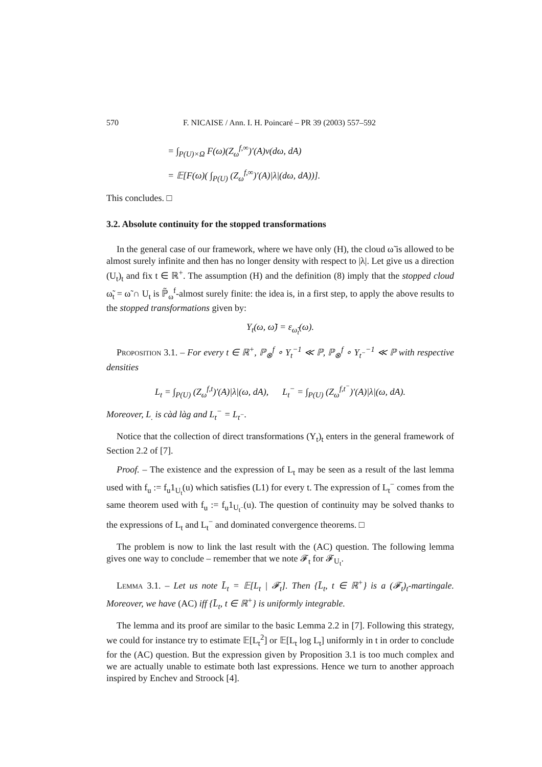570 F. NICAISE / Ann. I. H. Poincaré – PR 39 (2003) 557–592
= ∫<sub>P(U)×Ω</sub> F(ω)(Z<sub>ω</sub><sup>f,∞</sup>)′(A)ν(dω, dA)
= 𝔼[F(ω)( ∫<sub>P(U)</sub> (Z<sub>ω</sub><sup>f,∞</sup>)′(A)|λ|(dω, dA))].
This concludes. □
3.2. Absolute continuity for the stopped transformations
In the general case of our framework, where we have only (H), the cloud ω̃ is allowed to be almost surely infinite and then has no longer density with respect to |λ|. Let give us a direction (U<sub>t</sub>)<sub>t</sub> and fix t ∈ ℝ<sup>+</sup>. The assumption (H) and the definition (8) imply that the stopped cloud ω̃<sub>t</sub> = ω̃ ∩ U<sub>t</sub> is ℙ̃<sub>ω</sub><sup>f</sup>-almost surely finite: the idea is, in a first step, to apply the above results to the stopped transformations given by:
Y<sub>t</sub>(ω, ω̃) = ε<sub>ω̃<sub>t</sub></sub>(ω).
Proposition 3.1. – For every t ∈ ℝ<sup>+</sup>, ℙ<sub>⊗</sub><sup>f</sup> ∘ Y<sub>t</sub><sup>−1</sup> ≪ ℙ, ℙ<sub>⊗</sub><sup>f</sup> ∘ Y<sub>t<sup>−</sup></sub><sup>−1</sup> ≪ ℙ with respective densities
L<sub>t</sub> = ∫<sub>P(U)</sub> (Z<sub>ω</sub><sup>f,t</sup>)′(A)|λ|(ω, dA), L<sub>t</sub><sup>−</sup> = ∫<sub>P(U)</sub> (Z<sub>ω</sub><sup>f,t<sup>−</sup></sup>)′(A)|λ|(ω, dA).
Moreover, L<sub>.</sub> is càd làg and L<sub>t</sub><sup>−</sup> = L<sub>t<sup>−</sup></sub>.
Notice that the collection of direct transformations (Y<sub>t</sub>)<sub>t</sub> enters in the general framework of Section 2.2 of [7].
Proof. – The existence and the expression of L<sub>t</sub> may be seen as a result of the last lemma used with f<sub>u</sub> := f<sub>u</sub>1<sub>U<sub>t</sub></sub>(u) which satisfies (L1) for every t. The expression of L<sub>t</sub><sup>−</sup> comes from the same theorem used with f<sub>u</sub> := f<sub>u</sub>1<sub>U<sub>t<sup>−</sup></sub></sub>(u). The question of continuity may be solved thanks to the expressions of L<sub>t</sub> and L<sub>t</sub><sup>−</sup> and dominated convergence theorems. □
The problem is now to link the last result with the (AC) question. The following lemma gives one way to conclude – remember that we note 𝓕<sub>t</sub> for 𝓕<sub>U<sub>t</sub></sub>.
Lemma 3.1. – Let us note L̄<sub>t</sub> = 𝔼[L<sub>t</sub> | 𝓕<sub>t</sub>]. Then {L̄<sub>t</sub>, t ∈ ℝ<sup>+</sup>} is a (𝓕<sub>t</sub>)<sub>t</sub>-martingale. Moreover, we have (AC) iff {L̄<sub>t</sub>, t ∈ ℝ<sup>+</sup>} is uniformly integrable.
The lemma and its proof are similar to the basic Lemma 2.2 in [7]. Following this strategy, we could for instance try to estimate 𝔼[L<sub>t</sub><sup>2</sup>] or 𝔼[L<sub>t</sub> log L<sub>t</sub>] uniformly in t in order to conclude for the (AC) question. But the expression given by Proposition 3.1 is too much complex and we are actually unable to estimate both last expressions. Hence we turn to another approach inspired by Enchev and Stroock [4].